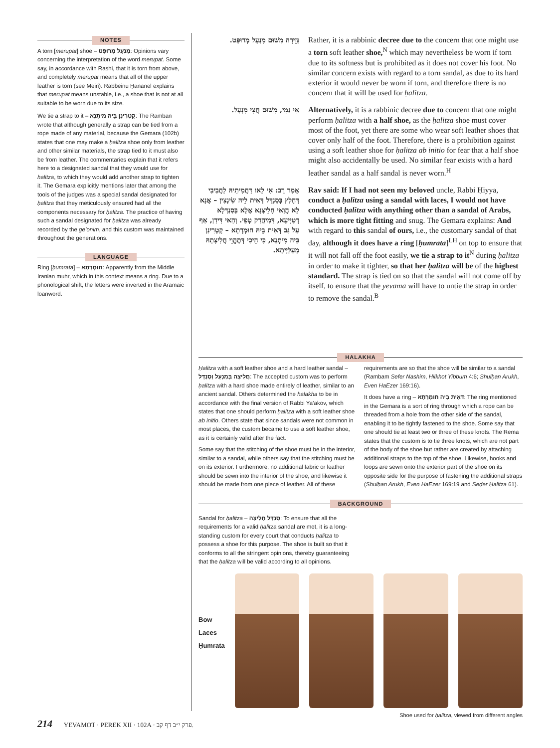NOTES
A torn [merupat] shoe – מִנְעָל מְרוּפָּט: Opinions vary concerning the interpretation of the word merupat. Some say, in accordance with Rashi, that it is torn from above, and completely merupat means that all of the upper leather is torn (see Meiri). Rabbeinu Ḥananel explains that merupat means unstable, i.e., a shoe that is not at all suitable to be worn due to its size.
We tie a strap to it – קָטְרִינַן בֵּיהּ מִיתְנָא: The Ramban wrote that although generally a strap can be tied from a rope made of any material, because the Gemara (102b) states that one may make a ḥalitza shoe only from leather and other similar materials, the strap tied to it must also be from leather. The commentaries explain that it refers here to a designated sandal that they would use for halitza, to which they would add another strap to tighten it. The Gemara explicitly mentions later that among the tools of the judges was a special sandal designated for ḥalitza that they meticulously ensured had all the components necessary for ḥalitza. The practice of having such a sandal designated for ḥalitza was already recorded by the ge’onim, and this custom was maintained throughout the generations.
LANGUAGE
Ring [ḥumrata] – חוּמְרְתָא: Apparently from the Middle Iranian muhr, which in this context means a ring. Due to a phonological shift, the letters were inverted in the Aramaic loanword.
גְּזֵירָה מִשּׁוּם מִנְעָל מְרוּפָּט.
Rather, it is a rabbinic decree due to the concern that one might use a torn soft leather shoe,<sup>N</sup> which may nevertheless be worn if torn due to its softness but is prohibited as it does not cover his foot. No similar concern exists with regard to a torn sandal, as due to its hard exterior it would never be worn if torn, and therefore there is no concern that it will be used for ḥalitza.
אִי נַמִי, מִשּׁוּם חֲצִי מִנְעָל.
Alternatively, it is a rabbinic decree due to concern that one might perform ḥalitza with a half shoe, as the ḥalitza shoe must cover most of the foot, yet there are some who wear soft leather shoes that cover only half of the foot. Therefore, there is a prohibition against using a soft leather shoe for ḥalitza ab initio for fear that a half shoe might also accidentally be used. No similar fear exists with a hard leather sandal as a half sandal is never worn.<sup>H</sup>
אָמַר רַב: אִי לָאו דַּחֲמִיתֵיהּ לַחֲבִיבִי דְּחָלַץ בְּסַנְדָּל דְּאִית לֵיהּ שִׂינְצִין – אֲנָא לָא הֲוַאי חָלֵיצְנָא אֶלָּא בְּסַנְדְּלָא דְטַיָּיעָא, דִּמְיהֲדַק טְפֵי. וְהַאי דִּידַן, אַף עַל גַּב דְּאִית בֵּיהּ חוּמְרְתָא – קָטְרִינַן בֵּיהּ מִיתְנָא, כִּי הֵיכִי דְּתֶהֱוֵי חֲלִיצָתָהּ מְעַלְּיָיתָא.
Rav said: If I had not seen my beloved uncle, Rabbi Ḥiyya, conduct a ḥalitza using a sandal with laces, I would not have conducted ḥalitza with anything other than a sandal of Arabs, which is more tight fitting and snug. The Gemara explains: And with regard to this sandal of ours, i.e., the customary sandal of that day, although it does have a ring [ḥumrata]<sup>LH</sup> on top to ensure that it will not fall off the foot easily, we tie a strap to it<sup>N</sup> during ḥalitza in order to make it tighter, so that her ḥalitza will be of the highest standard. The strap is tied on so that the sandal will not come off by itself, to ensure that the yevama will have to untie the strap in order to remove the sandal.<sup>B</sup>
HALAKHA
Ḥalitza with a soft leather shoe and a hard leather sandal – חֲלִיצָה בְּמִנְעָל וְסַנְדָּל: The accepted custom was to perform ḥalitza with a hard shoe made entirely of leather, similar to an ancient sandal. Others determined the halakha to be in accordance with the final version of Rabbi Ya’akov, which states that one should perform ḥalitza with a soft leather shoe ab initio. Others state that since sandals were not common in most places, the custom became to use a soft leather shoe, as it is certainly valid after the fact.
Some say that the stitching of the shoe must be in the interior, similar to a sandal, while others say that the stitching must be on its exterior. Furthermore, no additional fabric or leather should be sewn into the interior of the shoe, and likewise it should be made from one piece of leather. All of these requirements are so that the shoe will be similar to a sandal (Rambam Sefer Nashim, Hilkhot Yibbum 4:6; Shulḥan Arukh, Even HaEzer 169:16).
It does have a ring – דְּאִית בֵּיהּ חוּמְרְתָא: The ring mentioned in the Gemara is a sort of ring through which a rope can be threaded from a hole from the other side of the sandal, enabling it to be tightly fastened to the shoe. Some say that one should tie at least two or three of these knots. The Rema states that the custom is to tie three knots, which are not part of the body of the shoe but rather are created by attaching additional straps to the top of the shoe. Likewise, hooks and loops are sewn onto the exterior part of the shoe on its opposite side for the purpose of fastening the additional straps (Shulḥan Arukh, Even HaEzer 169:19 and Seder Ḥalitza 61).
BACKGROUND
Sandal for ḥalitza – סַנְדָּל חֲלִיצָה: To ensure that all the requirements for a valid ḥalitza sandal are met, it is a long-standing custom for every court that conducts ḥalitza to possess a shoe for this purpose. The shoe is built so that it conforms to all the stringent opinions, thereby guaranteeing that the ḥalitza will be valid according to all opinions.
Bow
Laces
Ḥumrata
Shoe used for ḥalitza, viewed from different angles
214 YEVAMOT · PEREK XII · 102A · פרק י״ב דף קב.